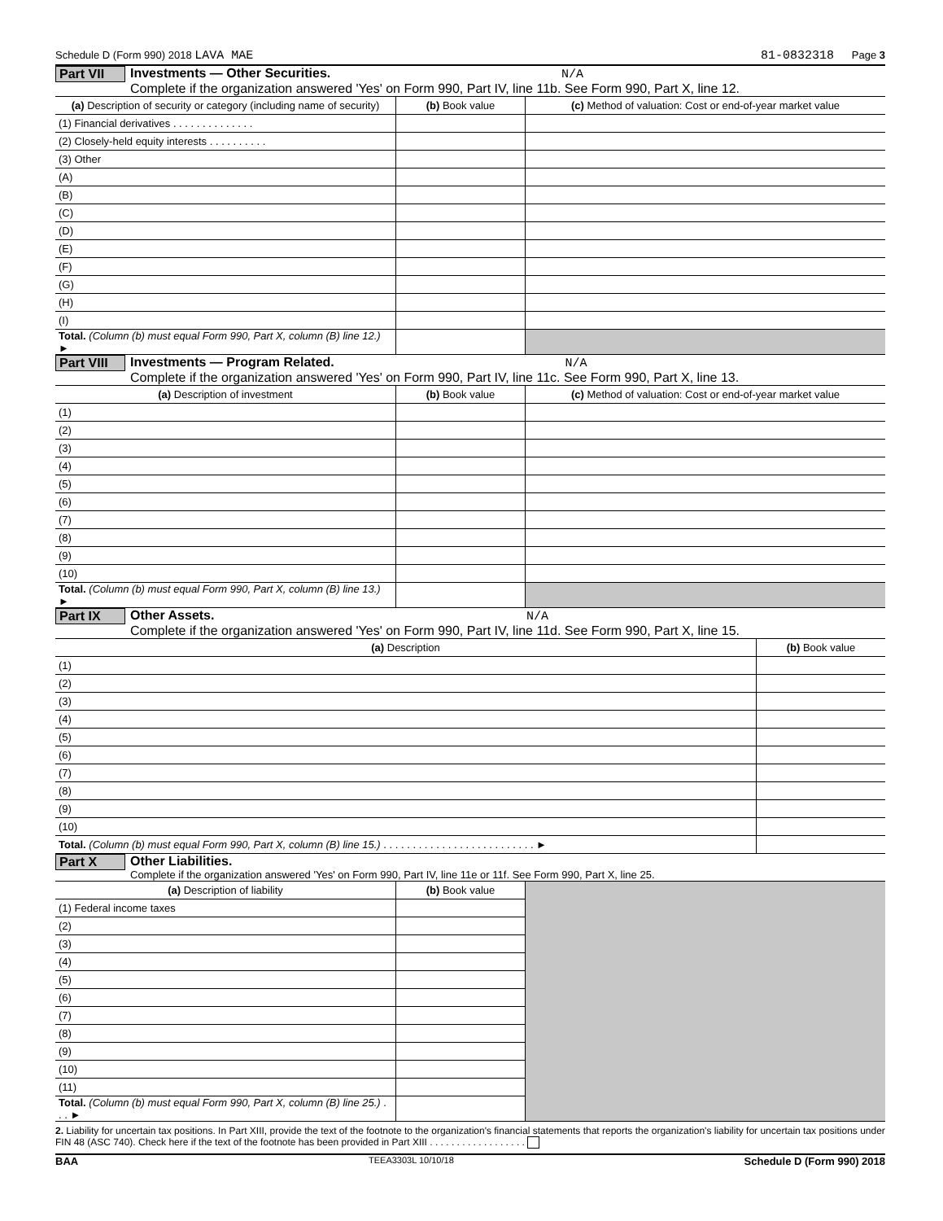Schedule D (Form 990) 2018 LAVA MAE 81-0832318 Page 3
Part VII
Investments — Other Securities. N/A
Complete if the organization answered 'Yes' on Form 990, Part IV, line 11b. See Form 990, Part X, line 12.
| (a) Description of security or category (including name of security) | (b) Book value | (c) Method of valuation: Cost or end-of-year market value |
| --- | --- | --- |
| (1) Financial derivatives . . . . . . . . . . . . . . | | |
| (2) Closely-held equity interests . . . . . . . . . . | | |
| (3) Other | | |
| (A) | | |
| (B) | | |
| (C) | | |
| (D) | | |
| (E) | | |
| (F) | | |
| (G) | | |
| (H) | | |
| (I) | | |
| Total. (Column (b) must equal Form 990, Part X, column (B) line 12.) ► | | |
Part VIII
Investments — Program Related. N/A
Complete if the organization answered 'Yes' on Form 990, Part IV, line 11c. See Form 990, Part X, line 13.
| (a) Description of investment | (b) Book value | (c) Method of valuation: Cost or end-of-year market value |
| --- | --- | --- |
| (1) | | |
| (2) | | |
| (3) | | |
| (4) | | |
| (5) | | |
| (6) | | |
| (7) | | |
| (8) | | |
| (9) | | |
| (10) | | |
| Total. (Column (b) must equal Form 990, Part X, column (B) line 13.) ► | | |
Part IX Other Assets. N/A
Complete if the organization answered 'Yes' on Form 990, Part IV, line 11d. See Form 990, Part X, line 15.
| (a) Description | (b) Book value |
| --- | --- |
| (1) | |
| (2) | |
| (3) | |
| (4) | |
| (5) | |
| (6) | |
| (7) | |
| (8) | |
| (9) | |
| (10) | |
| Total. (Column (b) must equal Form 990, Part X, column (B) line 15.) . . . . . . . . . . . . . . . . . . . . . . . . . . ► | |
Part X Other Liabilities.
Complete if the organization answered 'Yes' on Form 990, Part IV, line 11e or 11f. See Form 990, Part X, line 25.
| (a) Description of liability | (b) Book value | |
| (1) Federal income taxes | | |
| (2) | | |
| (3) | | |
| (4) | | |
| (5) | | |
| (6) | | |
| (7) | | |
| (8) | | |
| (9) | | |
| (10) | | |
| (11) | | |
| Total. (Column (b) must equal Form 990, Part X, column (B) line 25.) . . . ► | | |
2. Liability for uncertain tax positions. In Part XIII, provide the text of the footnote to the organization's financial statements that reports the organization's liability for uncertain tax positions under FIN 48 (ASC 740). Check here if the text of the footnote has been provided in Part XIII . . . . . . . . . . . . . . . . . .
BAA TEEA3303L 10/10/18 Schedule D (Form 990) 2018